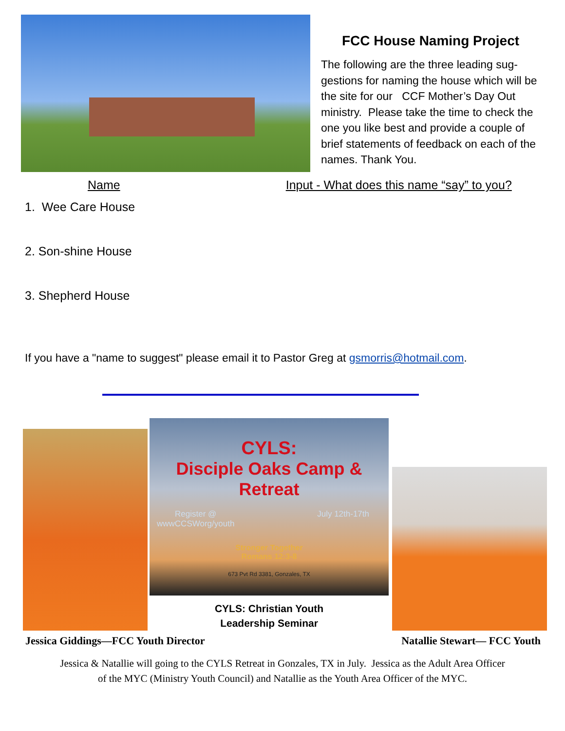FCC House Naming Project
The following are the three leading sug-gestions for naming the house which will be the site for our CCF Mother’s Day Out ministry. Please take the time to check the one you like best and provide a couple of brief statements of feedback on each of the names. Thank You.
Name Input - What does this name “say” to you?
1. Wee Care House
2. Son-shine House
3. Shepherd House
If you have a "name to suggest" please email it to Pastor Greg at gsmorris@hotmail.com.
CYLS:
Disciple Oaks Camp & Retreat
Register @
wwwCCSWorg/youth July 12th-17th
Stronger Together
Romans 12:3-8
673 Pvt Rd 3381, Gonzales, TX
CYLS: Christian Youth
Leadership Seminar
Jessica Giddings—FCC Youth Director Natallie Stewart— FCC Youth
Jessica & Natallie will going to the CYLS Retreat in Gonzales, TX in July. Jessica as the Adult Area Officer
of the MYC (Ministry Youth Council) and Natallie as the Youth Area Officer of the MYC.